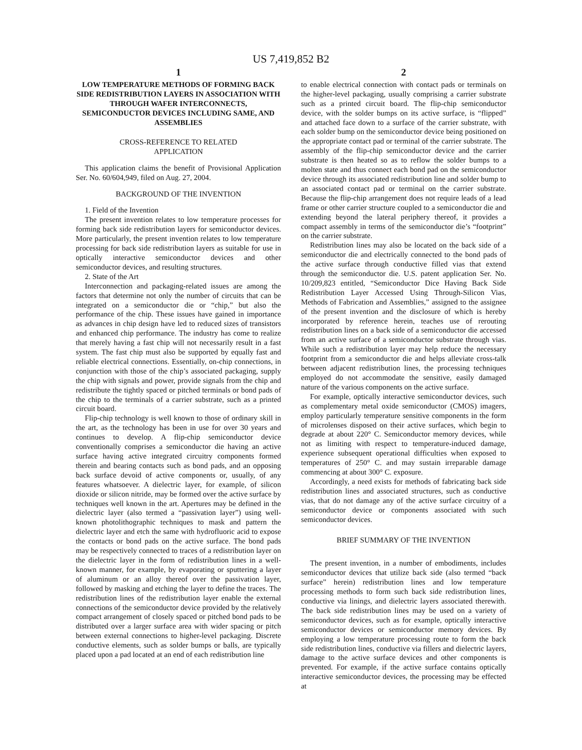US 7,419,852 B2
1
LOW TEMPERATURE METHODS OF FORMING BACK SIDE REDISTRIBUTION LAYERS IN ASSOCIATION WITH THROUGH WAFER INTERCONNECTS, SEMICONDUCTOR DEVICES INCLUDING SAME, AND ASSEMBLIES
CROSS-REFERENCE TO RELATED
APPLICATION
This application claims the benefit of Provisional Application Ser. No. 60/604,949, filed on Aug. 27, 2004.
BACKGROUND OF THE INVENTION
1. Field of the Invention
The present invention relates to low temperature processes for forming back side redistribution layers for semiconductor devices. More particularly, the present invention relates to low temperature processing for back side redistribution layers as suitable for use in optically interactive semiconductor devices and other semiconductor devices, and resulting structures.
2. State of the Art
Interconnection and packaging-related issues are among the factors that determine not only the number of circuits that can be integrated on a semiconductor die or “chip,” but also the performance of the chip. These issues have gained in importance as advances in chip design have led to reduced sizes of transistors and enhanced chip performance. The industry has come to realize that merely having a fast chip will not necessarily result in a fast system. The fast chip must also be supported by equally fast and reliable electrical connections. Essentially, on-chip connections, in conjunction with those of the chip’s associated packaging, supply the chip with signals and power, provide signals from the chip and redistribute the tightly spaced or pitched terminals or bond pads of the chip to the terminals of a carrier substrate, such as a printed circuit board.
Flip-chip technology is well known to those of ordinary skill in the art, as the technology has been in use for over 30 years and continues to develop. A flip-chip semiconductor device conventionally comprises a semiconductor die having an active surface having active integrated circuitry components formed therein and bearing contacts such as bond pads, and an opposing back surface devoid of active components or, usually, of any features whatsoever. A dielectric layer, for example, of silicon dioxide or silicon nitride, may be formed over the active surface by techniques well known in the art. Apertures may be defined in the dielectric layer (also termed a “passivation layer”) using well-known photolithographic techniques to mask and pattern the dielectric layer and etch the same with hydrofluoric acid to expose the contacts or bond pads on the active surface. The bond pads may be respectively connected to traces of a redistribution layer on the dielectric layer in the form of redistribution lines in a well-known manner, for example, by evaporating or sputtering a layer of aluminum or an alloy thereof over the passivation layer, followed by masking and etching the layer to define the traces. The redistribution lines of the redistribution layer enable the external connections of the semiconductor device provided by the relatively compact arrangement of closely spaced or pitched bond pads to be distributed over a larger surface area with wider spacing or pitch between external connections to higher-level packaging. Discrete conductive elements, such as solder bumps or balls, are typically placed upon a pad located at an end of each redistribution line
2
to enable electrical connection with contact pads or terminals on the higher-level packaging, usually comprising a carrier substrate such as a printed circuit board. The flip-chip semiconductor device, with the solder bumps on its active surface, is “flipped” and attached face down to a surface of the carrier substrate, with each solder bump on the semiconductor device being positioned on the appropriate contact pad or terminal of the carrier substrate. The assembly of the flip-chip semiconductor device and the carrier substrate is then heated so as to reflow the solder bumps to a molten state and thus connect each bond pad on the semiconductor device through its associated redistribution line and solder bump to an associated contact pad or terminal on the carrier substrate. Because the flip-chip arrangement does not require leads of a lead frame or other carrier structure coupled to a semiconductor die and extending beyond the lateral periphery thereof, it provides a compact assembly in terms of the semiconductor die’s “footprint” on the carrier substrate.
Redistribution lines may also be located on the back side of a semiconductor die and electrically connected to the bond pads of the active surface through conductive filled vias that extend through the semiconductor die. U.S. patent application Ser. No. 10/209,823 entitled, “Semiconductor Dice Having Back Side Redistribution Layer Accessed Using Through-Silicon Vias, Methods of Fabrication and Assemblies,” assigned to the assignee of the present invention and the disclosure of which is hereby incorporated by reference herein, teaches use of rerouting redistribution lines on a back side of a semiconductor die accessed from an active surface of a semiconductor substrate through vias. While such a redistribution layer may help reduce the necessary footprint from a semiconductor die and helps alleviate cross-talk between adjacent redistribution lines, the processing techniques employed do not accommodate the sensitive, easily damaged nature of the various components on the active surface.
For example, optically interactive semiconductor devices, such as complementary metal oxide semiconductor (CMOS) imagers, employ particularly temperature sensitive components in the form of microlenses disposed on their active surfaces, which begin to degrade at about 220° C. Semiconductor memory devices, while not as limiting with respect to temperature-induced damage, experience subsequent operational difficulties when exposed to temperatures of 250° C. and may sustain irreparable damage commencing at about 300° C. exposure.
Accordingly, a need exists for methods of fabricating back side redistribution lines and associated structures, such as conductive vias, that do not damage any of the active surface circuitry of a semiconductor device or components associated with such semiconductor devices.
BRIEF SUMMARY OF THE INVENTION
The present invention, in a number of embodiments, includes semiconductor devices that utilize back side (also termed “back surface” herein) redistribution lines and low temperature processing methods to form such back side redistribution lines, conductive via linings, and dielectric layers associated therewith. The back side redistribution lines may be used on a variety of semiconductor devices, such as for example, optically interactive semiconductor devices or semiconductor memory devices. By employing a low temperature processing route to form the back side redistribution lines, conductive via fillers and dielectric layers, damage to the active surface devices and other components is prevented. For example, if the active surface contains optically interactive semiconductor devices, the processing may be effected at